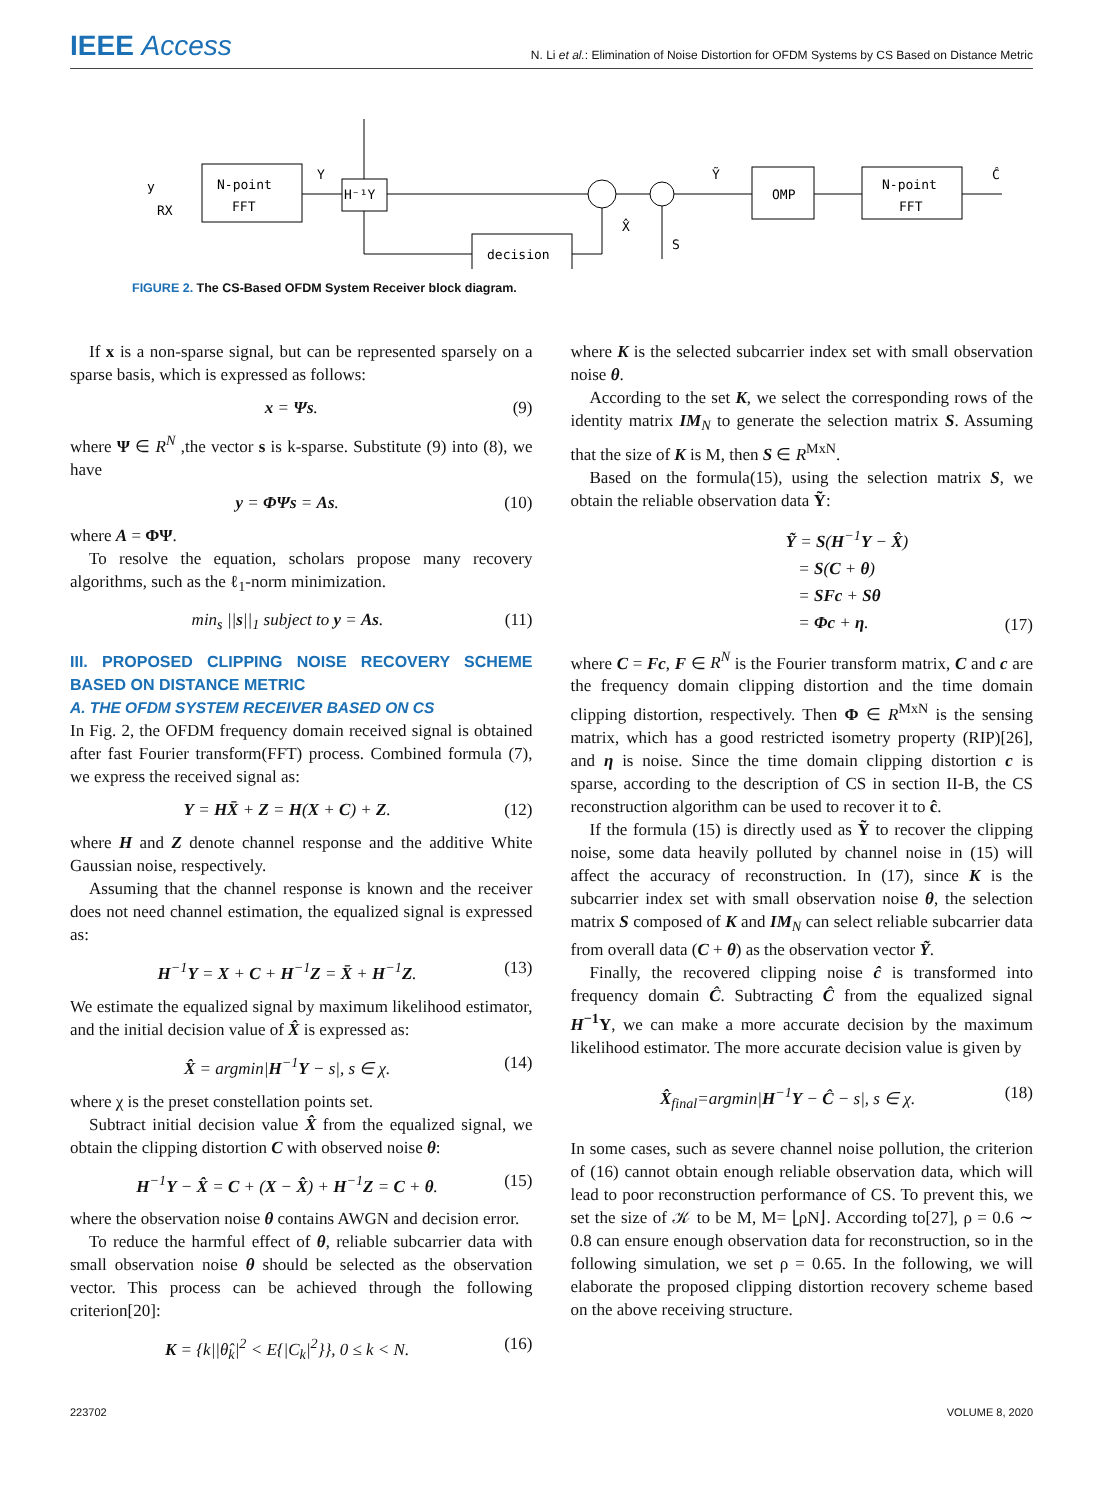IEEE Access
N. Li et al.: Elimination of Noise Distortion for OFDM Systems by CS Based on Distance Metric
N-point
FFT
H⁻¹Y
decision
OMP
N-point
FFT
y
RX
Y
Ỹ
X̂
S
Ĉ
FIGURE 2. The CS-Based OFDM System Receiver block diagram.
If x is a non-sparse signal, but can be represented sparsely on a sparse basis, which is expressed as follows:
x = Ψs. (9)
where Ψ ∈ R<sup>N</sup> ,the vector s is k-sparse. Substitute (9) into (8), we have
y = ΦΨs = As. (10)
where A = ΦΨ.
To resolve the equation, scholars propose many recovery algorithms, such as the ℓ<sub>1</sub>-norm minimization.
min<sub>s</sub> ||s||<sub>1</sub> subject to y = As. (11)
III. PROPOSED CLIPPING NOISE RECOVERY SCHEME BASED ON DISTANCE METRIC
A. THE OFDM SYSTEM RECEIVER BASED ON CS
In Fig. 2, the OFDM frequency domain received signal is obtained after fast Fourier transform(FFT) process. Combined formula (7), we express the received signal as:
Y = HX̄ + Z = H(X + C) + Z. (12)
where H and Z denote channel response and the additive White Gaussian noise, respectively.
Assuming that the channel response is known and the receiver does not need channel estimation, the equalized signal is expressed as:
H<sup>−1</sup>Y = X + C + H<sup>−1</sup>Z = X̄ + H<sup>−1</sup>Z. (13)
We estimate the equalized signal by maximum likelihood estimator, and the initial decision value of X̂ is expressed as:
X̂ = argmin|H<sup>−1</sup>Y − s|, s ∈ χ. (14)
where χ is the preset constellation points set.
Subtract initial decision value X̂ from the equalized signal, we obtain the clipping distortion C with observed noise θ:
H<sup>−1</sup>Y − X̂ = C + (X − X̂) + H<sup>−1</sup>Z = C + θ. (15)
where the observation noise θ contains AWGN and decision error.
To reduce the harmful effect of θ, reliable subcarrier data with small observation noise θ should be selected as the observation vector. This process can be achieved through the following criterion[20]:
K = {k||θ̂<sub>k</sub>|<sup>2</sup> < E{|C<sub>k</sub>|<sup>2</sup>}}, 0 ≤ k < N. (16)
where K is the selected subcarrier index set with small observation noise θ.
According to the set K, we select the corresponding rows of the identity matrix IM<sub>N</sub> to generate the selection matrix S. Assuming that the size of K is M, then S ∈ R<sup>MxN</sup>.
Based on the formula(15), using the selection matrix S, we obtain the reliable observation data Ỹ:
Ỹ = S(H<sup>−1</sup>Y − X̂)
= S(C + θ)
= SFc + Sθ
= Φc + η. (17)
where C = Fc, F ∈ R<sup>N</sup> is the Fourier transform matrix, C and c are the frequency domain clipping distortion and the time domain clipping distortion, respectively. Then Φ ∈ R<sup>MxN</sup> is the sensing matrix, which has a good restricted isometry property (RIP)[26], and η is noise. Since the time domain clipping distortion c is sparse, according to the description of CS in section II-B, the CS reconstruction algorithm can be used to recover it to ĉ.
If the formula (15) is directly used as Ỹ to recover the clipping noise, some data heavily polluted by channel noise in (15) will affect the accuracy of reconstruction. In (17), since K is the subcarrier index set with small observation noise θ, the selection matrix S composed of K and IM<sub>N</sub> can select reliable subcarrier data from overall data (C + θ) as the observation vector Ỹ.
Finally, the recovered clipping noise ĉ is transformed into frequency domain Ĉ. Subtracting Ĉ from the equalized signal H<sup>−1</sup>Y, we can make a more accurate decision by the maximum likelihood estimator. The more accurate decision value is given by
X̂<sub>final</sub>=argmin|H<sup>−1</sup>Y − Ĉ − s|, s ∈ χ. (18)
In some cases, such as severe channel noise pollution, the criterion of (16) cannot obtain enough reliable observation data, which will lead to poor reconstruction performance of CS. To prevent this, we set the size of 𝒦 to be M, M= ⌊ρN⌋. According to[27], ρ = 0.6 ∼ 0.8 can ensure enough observation data for reconstruction, so in the following simulation, we set ρ = 0.65. In the following, we will elaborate the proposed clipping distortion recovery scheme based on the above receiving structure.
223702 VOLUME 8, 2020